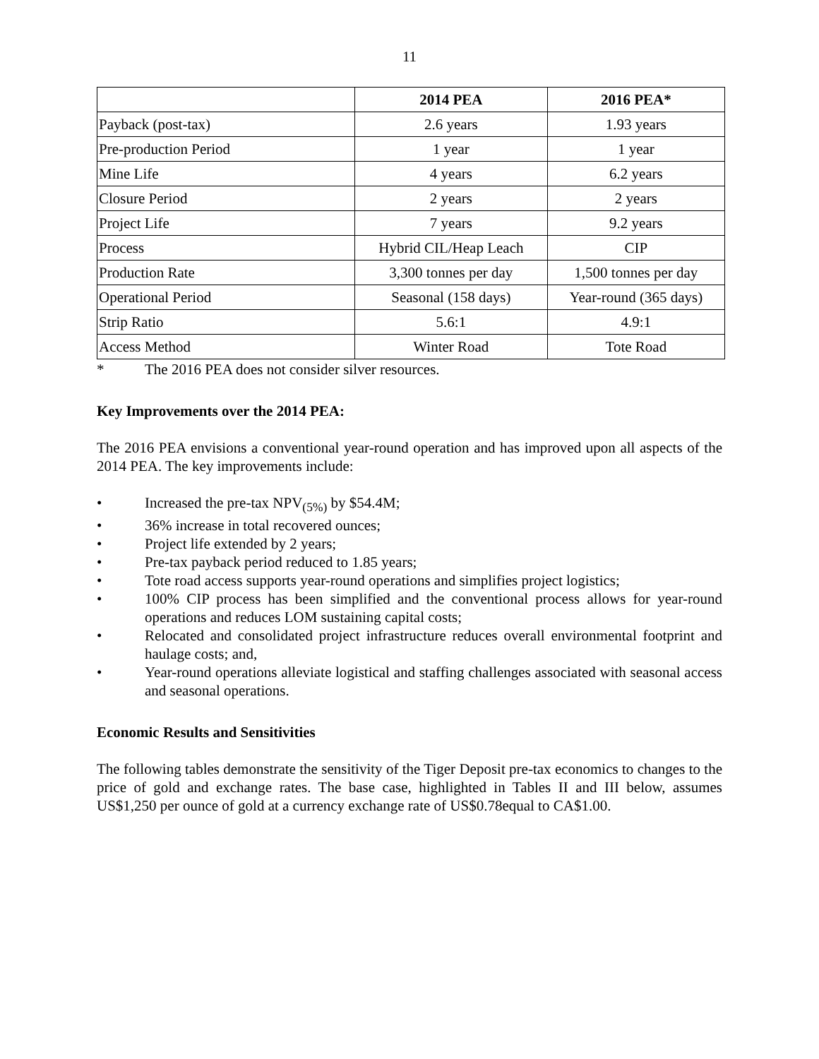11
| | 2014 PEA | 2016 PEA* |
| --- | --- | --- |
| Payback (post-tax) | 2.6 years | 1.93 years |
| Pre-production Period | 1 year | 1 year |
| Mine Life | 4 years | 6.2 years |
| Closure Period | 2 years | 2 years |
| Project Life | 7 years | 9.2 years |
| Process | Hybrid CIL/Heap Leach | CIP |
| Production Rate | 3,300 tonnes per day | 1,500 tonnes per day |
| Operational Period | Seasonal (158 days) | Year-round (365 days) |
| Strip Ratio | 5.6:1 | 4.9:1 |
| Access Method | Winter Road | Tote Road |
* The 2016 PEA does not consider silver resources.
Key Improvements over the 2014 PEA:
The 2016 PEA envisions a conventional year-round operation and has improved upon all aspects of the 2014 PEA. The key improvements include:
• Increased the pre-tax NPV<sub>(5%)</sub> by $54.4M;
• 36% increase in total recovered ounces;
• Project life extended by 2 years;
• Pre-tax payback period reduced to 1.85 years;
• Tote road access supports year-round operations and simplifies project logistics;
• 100% CIP process has been simplified and the conventional process allows for year-round operations and reduces LOM sustaining capital costs;
• Relocated and consolidated project infrastructure reduces overall environmental footprint and haulage costs; and,
• Year-round operations alleviate logistical and staffing challenges associated with seasonal access and seasonal operations.
Economic Results and Sensitivities
The following tables demonstrate the sensitivity of the Tiger Deposit pre-tax economics to changes to the price of gold and exchange rates. The base case, highlighted in Tables II and III below, assumes US$1,250 per ounce of gold at a currency exchange rate of US$0.78equal to CA$1.00.